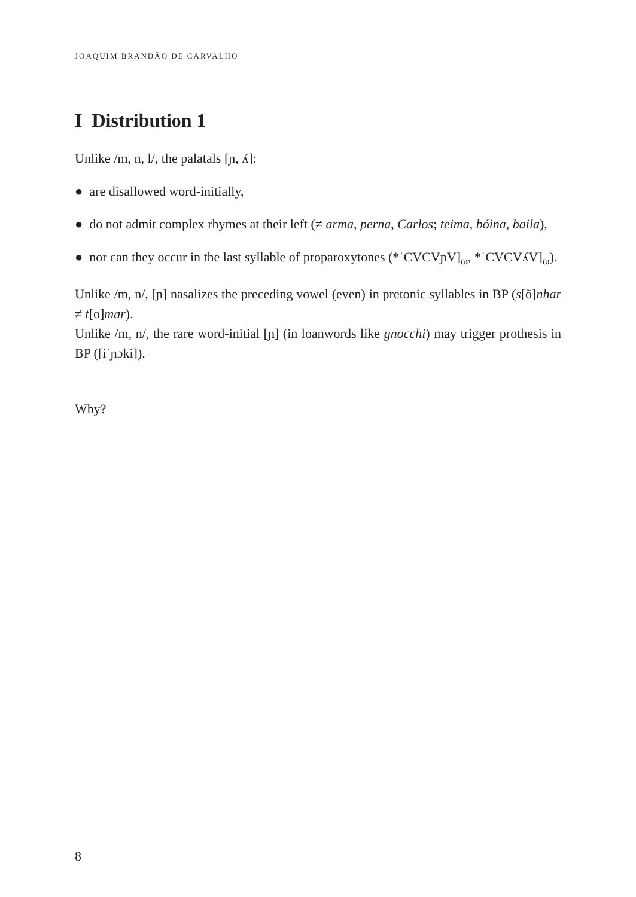JOAQUIM BRANDÃO DE CARVALHO
I Distribution 1
Unlike /m, n, l/, the palatals [ɲ, ʎ]:
● are disallowed word-initially,
● do not admit complex rhymes at their left (≠ arma, perna, Carlos; teima, bóina, baila),
● nor can they occur in the last syllable of proparoxytones (*ˈCVCVɲV]<sub>ω</sub>, *ˈCVCVʎV]<sub>ω</sub>).
Unlike /m, n/, [ɲ] nasalizes the preceding vowel (even) in pretonic syllables in BP (s[õ]nhar ≠ t[o]mar).
Unlike /m, n/, the rare word-initial [ɲ] (in loanwords like gnocchi) may trigger prothesis in BP ([iˈɲɔki]).
Why?
8